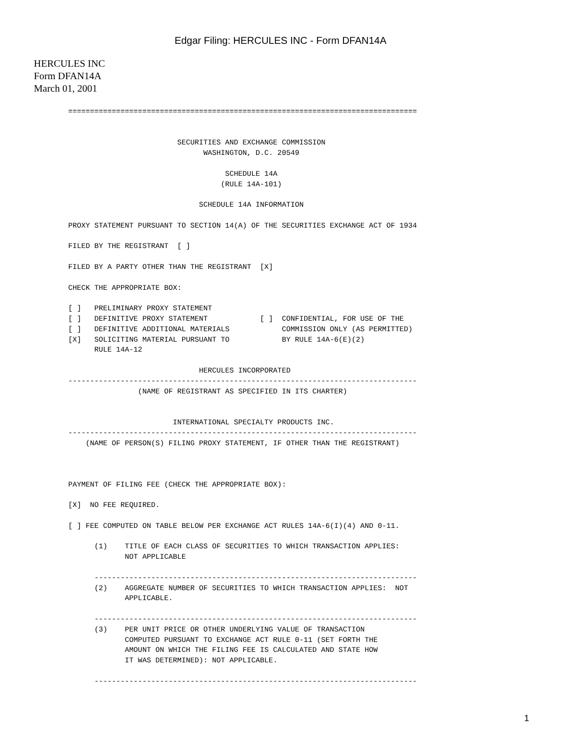Edgar Filing: HERCULES INC - Form DFAN14A
HERCULES INC
Form DFAN14A
March 01, 2001
================================================================================


                         SECURITIES AND EXCHANGE COMMISSION
                               WASHINGTON, D.C. 20549

                                    SCHEDULE 14A
                                   (RULE 14A-101)

                              SCHEDULE 14A INFORMATION

PROXY STATEMENT PURSUANT TO SECTION 14(A) OF THE SECURITIES EXCHANGE ACT OF 1934

FILED BY THE REGISTRANT  [ ]

FILED BY A PARTY OTHER THAN THE REGISTRANT  [X]

CHECK THE APPROPRIATE BOX:

[ ]   PRELIMINARY PROXY STATEMENT
[ ]   DEFINITIVE PROXY STATEMENT            [ ]  CONFIDENTIAL, FOR USE OF THE
[ ]   DEFINITIVE ADDITIONAL MATERIALS            COMMISSION ONLY (AS PERMITTED)
[X]   SOLICITING MATERIAL PURSUANT TO            BY RULE 14A-6(E)(2)
      RULE 14A-12

                              HERCULES INCORPORATED
--------------------------------------------------------------------------------
                (NAME OF REGISTRANT AS SPECIFIED IN ITS CHARTER)


                        INTERNATIONAL SPECIALTY PRODUCTS INC.
--------------------------------------------------------------------------------
    (NAME OF PERSON(S) FILING PROXY STATEMENT, IF OTHER THAN THE REGISTRANT)



PAYMENT OF FILING FEE (CHECK THE APPROPRIATE BOX):

[X]  NO FEE REQUIRED.

[ ] FEE COMPUTED ON TABLE BELOW PER EXCHANGE ACT RULES 14A-6(I)(4) AND 0-11.

      (1)    TITLE OF EACH CLASS OF SECURITIES TO WHICH TRANSACTION APPLIES:
             NOT APPLICABLE

      --------------------------------------------------------------------------
      (2)    AGGREGATE NUMBER OF SECURITIES TO WHICH TRANSACTION APPLIES:  NOT
             APPLICABLE.

      --------------------------------------------------------------------------
      (3)    PER UNIT PRICE OR OTHER UNDERLYING VALUE OF TRANSACTION
             COMPUTED PURSUANT TO EXCHANGE ACT RULE 0-11 (SET FORTH THE
             AMOUNT ON WHICH THE FILING FEE IS CALCULATED AND STATE HOW
             IT WAS DETERMINED): NOT APPLICABLE.

      --------------------------------------------------------------------------
1